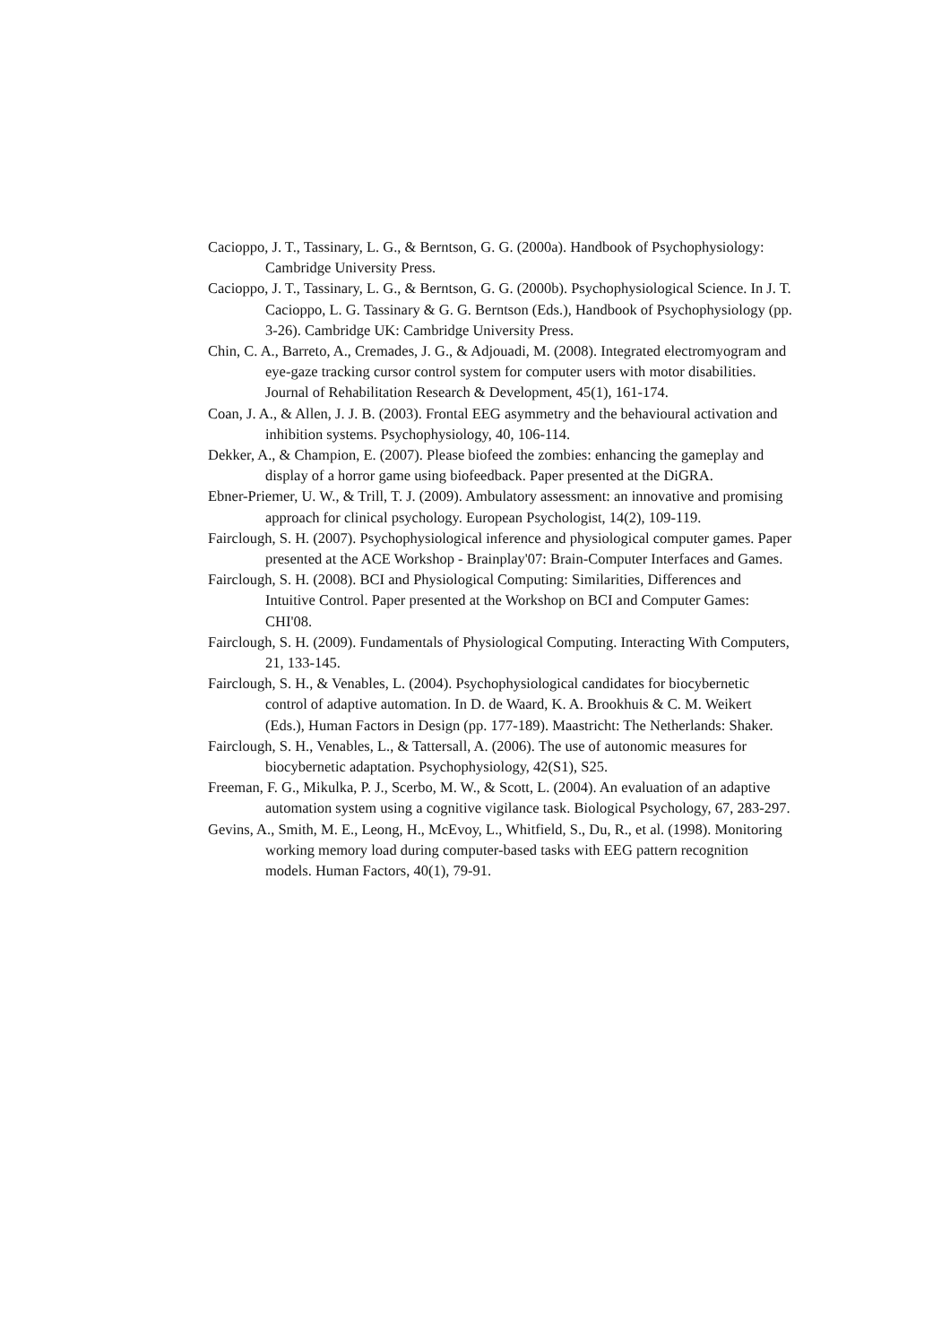Cacioppo, J. T., Tassinary, L. G., & Berntson, G. G. (2000a). Handbook of Psychophysiology: Cambridge University Press.
Cacioppo, J. T., Tassinary, L. G., & Berntson, G. G. (2000b). Psychophysiological Science. In J. T. Cacioppo, L. G. Tassinary & G. G. Berntson (Eds.), Handbook of Psychophysiology (pp. 3-26). Cambridge UK: Cambridge University Press.
Chin, C. A., Barreto, A., Cremades, J. G., & Adjouadi, M. (2008). Integrated electromyogram and eye-gaze tracking cursor control system for computer users with motor disabilities. Journal of Rehabilitation Research & Development, 45(1), 161-174.
Coan, J. A., & Allen, J. J. B. (2003). Frontal EEG asymmetry and the behavioural activation and inhibition systems. Psychophysiology, 40, 106-114.
Dekker, A., & Champion, E. (2007). Please biofeed the zombies: enhancing the gameplay and display of a horror game using biofeedback. Paper presented at the DiGRA.
Ebner-Priemer, U. W., & Trill, T. J. (2009). Ambulatory assessment: an innovative and promising approach for clinical psychology. European Psychologist, 14(2), 109-119.
Fairclough, S. H. (2007). Psychophysiological inference and physiological computer games. Paper presented at the ACE Workshop - Brainplay'07: Brain-Computer Interfaces and Games.
Fairclough, S. H. (2008). BCI and Physiological Computing: Similarities, Differences and Intuitive Control. Paper presented at the Workshop on BCI and Computer Games: CHI'08.
Fairclough, S. H. (2009). Fundamentals of Physiological Computing. Interacting With Computers, 21, 133-145.
Fairclough, S. H., & Venables, L. (2004). Psychophysiological candidates for biocybernetic control of adaptive automation. In D. de Waard, K. A. Brookhuis & C. M. Weikert (Eds.), Human Factors in Design (pp. 177-189). Maastricht: The Netherlands: Shaker.
Fairclough, S. H., Venables, L., & Tattersall, A. (2006). The use of autonomic measures for biocybernetic adaptation. Psychophysiology, 42(S1), S25.
Freeman, F. G., Mikulka, P. J., Scerbo, M. W., & Scott, L. (2004). An evaluation of an adaptive automation system using a cognitive vigilance task. Biological Psychology, 67, 283-297.
Gevins, A., Smith, M. E., Leong, H., McEvoy, L., Whitfield, S., Du, R., et al. (1998). Monitoring working memory load during computer-based tasks with EEG pattern recognition models. Human Factors, 40(1), 79-91.